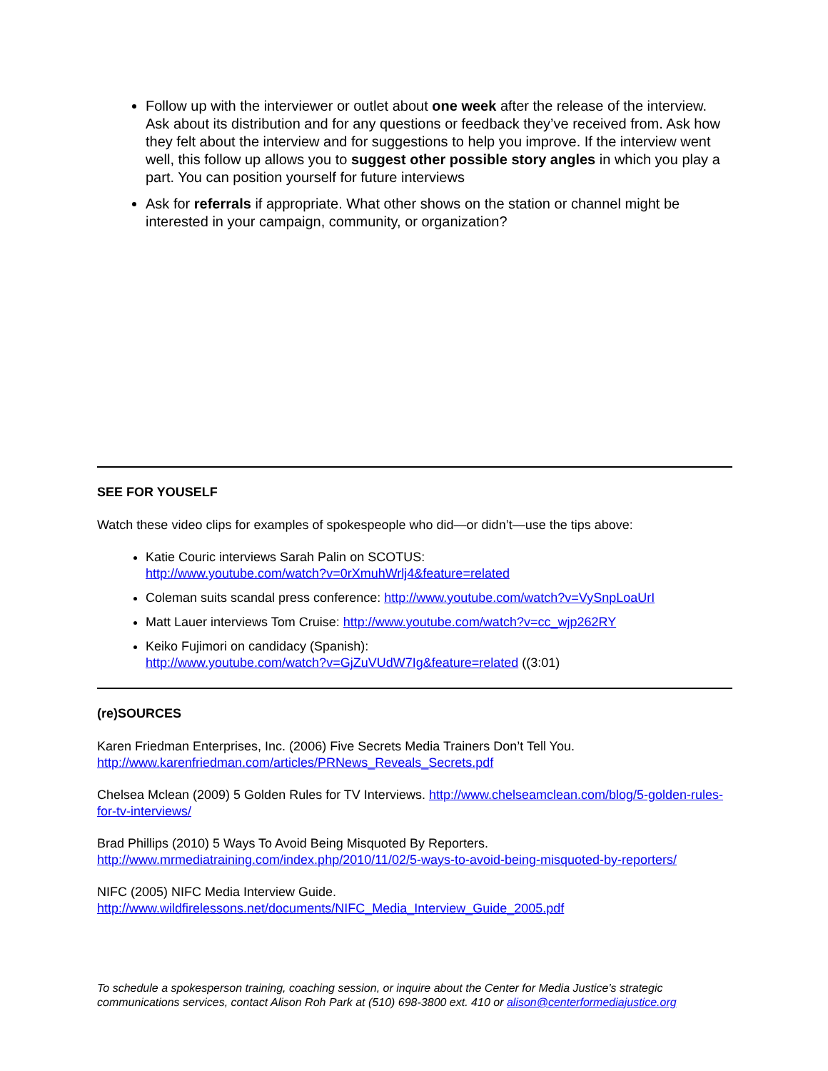Follow up with the interviewer or outlet about one week after the release of the interview. Ask about its distribution and for any questions or feedback they’ve received from. Ask how they felt about the interview and for suggestions to help you improve. If the interview went well, this follow up allows you to suggest other possible story angles in which you play a part. You can position yourself for future interviews
Ask for referrals if appropriate. What other shows on the station or channel might be interested in your campaign, community, or organization?
SEE FOR YOUSELF
Watch these video clips for examples of spokespeople who did—or didn’t—use the tips above:
Katie Couric interviews Sarah Palin on SCOTUS:
http://www.youtube.com/watch?v=0rXmuhWrlj4&feature=related
Coleman suits scandal press conference: http://www.youtube.com/watch?v=VySnpLoaUrI
Matt Lauer interviews Tom Cruise: http://www.youtube.com/watch?v=cc_wjp262RY
Keiko Fujimori on candidacy (Spanish):
http://www.youtube.com/watch?v=GjZuVUdW7Ig&feature=related ((3:01)
(re)SOURCES
Karen Friedman Enterprises, Inc. (2006) Five Secrets Media Trainers Don’t Tell You.
http://www.karenfriedman.com/articles/PRNews_Reveals_Secrets.pdf
Chelsea Mclean (2009) 5 Golden Rules for TV Interviews. http://www.chelseamclean.com/blog/5-golden-rules-for-tv-interviews/
Brad Phillips (2010) 5 Ways To Avoid Being Misquoted By Reporters.
http://www.mrmediatraining.com/index.php/2010/11/02/5-ways-to-avoid-being-misquoted-by-reporters/
NIFC (2005) NIFC Media Interview Guide.
http://www.wildfirelessons.net/documents/NIFC_Media_Interview_Guide_2005.pdf
To schedule a spokesperson training, coaching session, or inquire about the Center for Media Justice’s strategic communications services, contact Alison Roh Park at (510) 698-3800 ext. 410 or alison@centerformediajustice.org